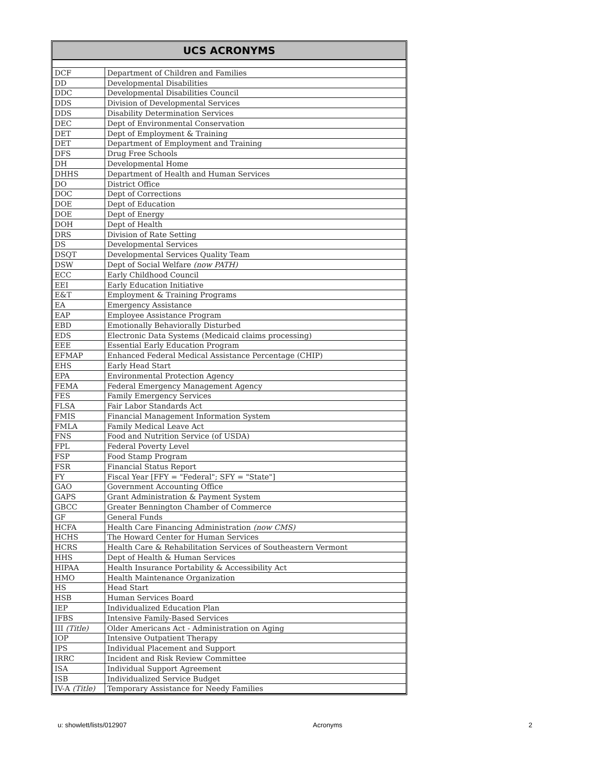UCS ACRONYMS
| DCF | Department of Children and Families |
| DD | Developmental Disabilities |
| DDC | Developmental Disabilities Council |
| DDS | Division of Developmental Services |
| DDS | Disability Determination Services |
| DEC | Dept of Environmental Conservation |
| DET | Dept of Employment & Training |
| DET | Department of Employment and Training |
| DFS | Drug Free Schools |
| DH | Developmental Home |
| DHHS | Department of Health and Human Services |
| DO | District Office |
| DOC | Dept of Corrections |
| DOE | Dept of Education |
| DOE | Dept of Energy |
| DOH | Dept of Health |
| DRS | Division of Rate Setting |
| DS | Developmental Services |
| DSQT | Developmental Services Quality Team |
| DSW | Dept of Social Welfare (now PATH) |
| ECC | Early Childhood Council |
| EEI | Early Education Initiative |
| E&T | Employment & Training Programs |
| EA | Emergency Assistance |
| EAP | Employee Assistance Program |
| EBD | Emotionally Behaviorally Disturbed |
| EDS | Electronic Data Systems (Medicaid claims processing) |
| EEE | Essential Early Education Program |
| EFMAP | Enhanced Federal Medical Assistance Percentage (CHIP) |
| EHS | Early Head Start |
| EPA | Environmental Protection Agency |
| FEMA | Federal Emergency Management Agency |
| FES | Family Emergency Services |
| FLSA | Fair Labor Standards Act |
| FMIS | Financial Management Information System |
| FMLA | Family Medical Leave Act |
| FNS | Food and Nutrition Service (of USDA) |
| FPL | Federal Poverty Level |
| FSP | Food Stamp Program |
| FSR | Financial Status Report |
| FY | Fiscal Year [FFY = "Federal"; SFY = "State"] |
| GAO | Government Accounting Office |
| GAPS | Grant Administration & Payment System |
| GBCC | Greater Bennington Chamber of Commerce |
| GF | General Funds |
| HCFA | Health Care Financing Administration (now CMS) |
| HCHS | The Howard Center for Human Services |
| HCRS | Health Care & Rehabilitation Services of Southeastern Vermont |
| HHS | Dept of Health & Human Services |
| HIPAA | Health Insurance Portability & Accessibility Act |
| HMO | Health Maintenance Organization |
| HS | Head Start |
| HSB | Human Services Board |
| IEP | Individualized Education Plan |
| IFBS | Intensive Family-Based Services |
| III (Title) | Older Americans Act - Administration on Aging |
| IOP | Intensive Outpatient Therapy |
| IPS | Individual Placement and Support |
| IRRC | Incident and Risk Review Committee |
| ISA | Individual Support Agreement |
| ISB | Individualized Service Budget |
| IV-A (Title) | Temporary Assistance for Needy Families |
u: showlett/lists/012907 Acronyms 2